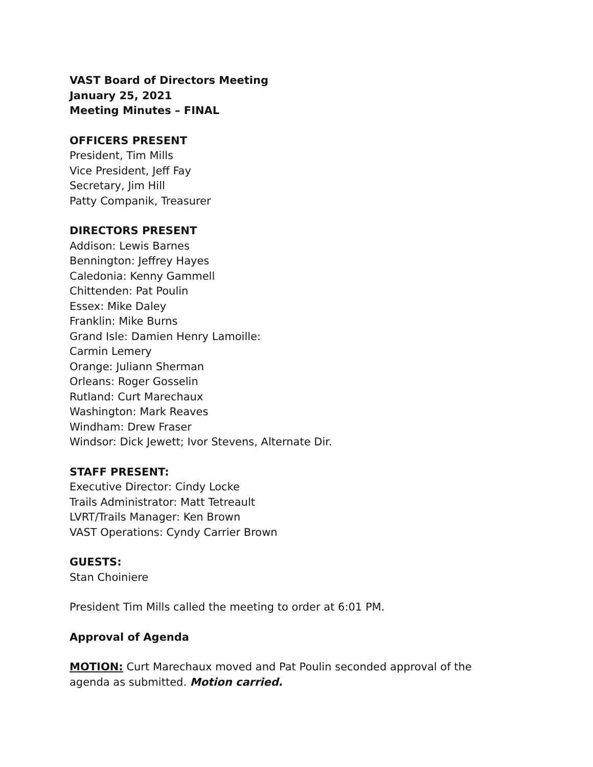VAST Board of Directors Meeting
January 25, 2021
Meeting Minutes – FINAL
OFFICERS PRESENT
President, Tim Mills
Vice President, Jeff Fay
Secretary, Jim Hill
Patty Companik, Treasurer
DIRECTORS PRESENT
Addison: Lewis Barnes
Bennington: Jeffrey Hayes
Caledonia: Kenny Gammell
Chittenden: Pat Poulin
Essex: Mike Daley
Franklin: Mike Burns
Grand Isle: Damien Henry Lamoille:
Carmin Lemery
Orange: Juliann Sherman
Orleans: Roger Gosselin
Rutland: Curt Marechaux
Washington: Mark Reaves
Windham: Drew Fraser
Windsor: Dick Jewett; Ivor Stevens, Alternate Dir.
STAFF PRESENT:
Executive Director: Cindy Locke
Trails Administrator: Matt Tetreault
LVRT/Trails Manager: Ken Brown
VAST Operations: Cyndy Carrier Brown
GUESTS:
Stan Choiniere
President Tim Mills called the meeting to order at 6:01 PM.
Approval of Agenda
MOTION: Curt Marechaux moved and Pat Poulin seconded approval of the agenda as submitted. Motion carried.